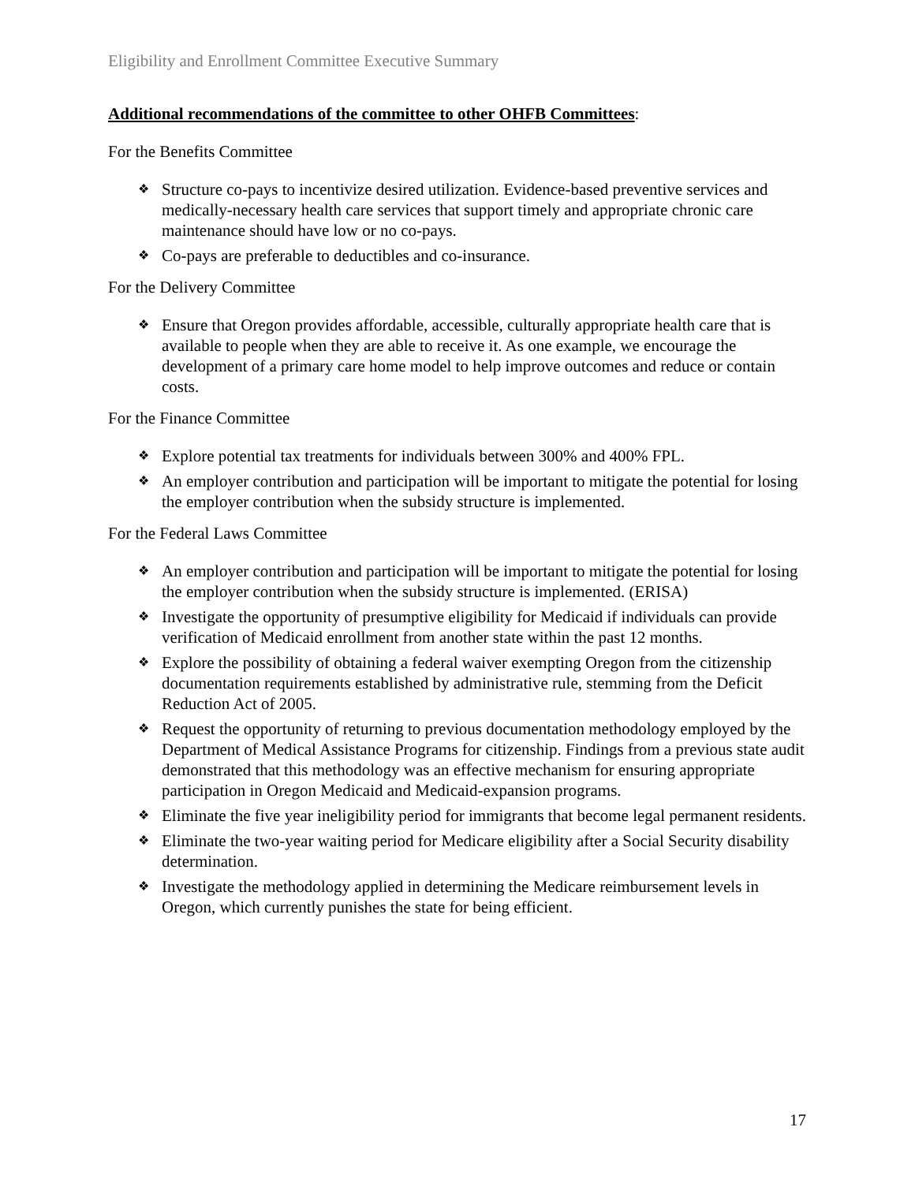Eligibility and Enrollment Committee Executive Summary
Additional recommendations of the committee to other OHFB Committees:
For the Benefits Committee
❖ Structure co-pays to incentivize desired utilization. Evidence-based preventive services and medically-necessary health care services that support timely and appropriate chronic care maintenance should have low or no co-pays.
❖ Co-pays are preferable to deductibles and co-insurance.
For the Delivery Committee
❖ Ensure that Oregon provides affordable, accessible, culturally appropriate health care that is available to people when they are able to receive it. As one example, we encourage the development of a primary care home model to help improve outcomes and reduce or contain costs.
For the Finance Committee
❖ Explore potential tax treatments for individuals between 300% and 400% FPL.
❖ An employer contribution and participation will be important to mitigate the potential for losing the employer contribution when the subsidy structure is implemented.
For the Federal Laws Committee
❖ An employer contribution and participation will be important to mitigate the potential for losing the employer contribution when the subsidy structure is implemented. (ERISA)
❖ Investigate the opportunity of presumptive eligibility for Medicaid if individuals can provide verification of Medicaid enrollment from another state within the past 12 months.
❖ Explore the possibility of obtaining a federal waiver exempting Oregon from the citizenship documentation requirements established by administrative rule, stemming from the Deficit Reduction Act of 2005.
❖ Request the opportunity of returning to previous documentation methodology employed by the Department of Medical Assistance Programs for citizenship. Findings from a previous state audit demonstrated that this methodology was an effective mechanism for ensuring appropriate participation in Oregon Medicaid and Medicaid-expansion programs.
❖ Eliminate the five year ineligibility period for immigrants that become legal permanent residents.
❖ Eliminate the two-year waiting period for Medicare eligibility after a Social Security disability determination.
❖ Investigate the methodology applied in determining the Medicare reimbursement levels in Oregon, which currently punishes the state for being efficient.
17